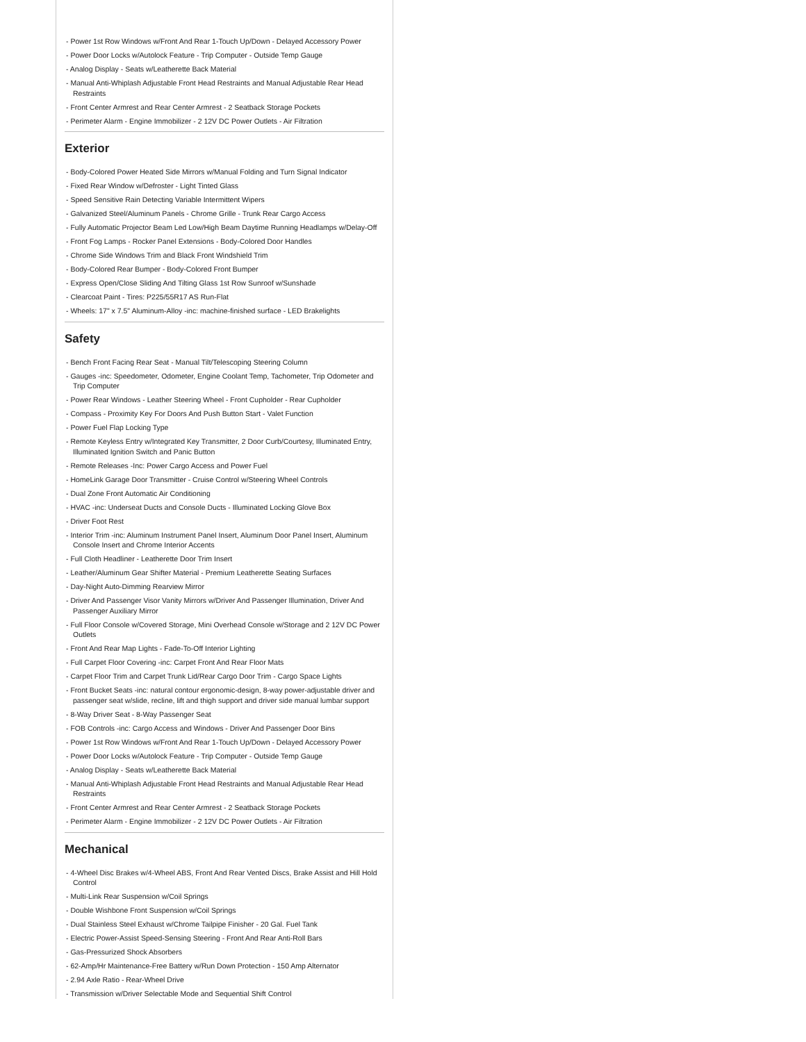- Power 1st Row Windows w/Front And Rear 1-Touch Up/Down - Delayed Accessory Power
- Power Door Locks w/Autolock Feature - Trip Computer - Outside Temp Gauge
- Analog Display - Seats w/Leatherette Back Material
- Manual Anti-Whiplash Adjustable Front Head Restraints and Manual Adjustable Rear Head Restraints
- Front Center Armrest and Rear Center Armrest - 2 Seatback Storage Pockets
- Perimeter Alarm - Engine Immobilizer - 2 12V DC Power Outlets - Air Filtration
Exterior
- Body-Colored Power Heated Side Mirrors w/Manual Folding and Turn Signal Indicator
- Fixed Rear Window w/Defroster - Light Tinted Glass
- Speed Sensitive Rain Detecting Variable Intermittent Wipers
- Galvanized Steel/Aluminum Panels - Chrome Grille - Trunk Rear Cargo Access
- Fully Automatic Projector Beam Led Low/High Beam Daytime Running Headlamps w/Delay-Off
- Front Fog Lamps - Rocker Panel Extensions - Body-Colored Door Handles
- Chrome Side Windows Trim and Black Front Windshield Trim
- Body-Colored Rear Bumper - Body-Colored Front Bumper
- Express Open/Close Sliding And Tilting Glass 1st Row Sunroof w/Sunshade
- Clearcoat Paint - Tires: P225/55R17 AS Run-Flat
- Wheels: 17" x 7.5" Aluminum-Alloy -inc: machine-finished surface - LED Brakelights
Safety
- Bench Front Facing Rear Seat - Manual Tilt/Telescoping Steering Column
- Gauges -inc: Speedometer, Odometer, Engine Coolant Temp, Tachometer, Trip Odometer and Trip Computer
- Power Rear Windows - Leather Steering Wheel - Front Cupholder - Rear Cupholder
- Compass - Proximity Key For Doors And Push Button Start - Valet Function
- Power Fuel Flap Locking Type
- Remote Keyless Entry w/Integrated Key Transmitter, 2 Door Curb/Courtesy, Illuminated Entry, Illuminated Ignition Switch and Panic Button
- Remote Releases -Inc: Power Cargo Access and Power Fuel
- HomeLink Garage Door Transmitter - Cruise Control w/Steering Wheel Controls
- Dual Zone Front Automatic Air Conditioning
- HVAC -inc: Underseat Ducts and Console Ducts - Illuminated Locking Glove Box
- Driver Foot Rest
- Interior Trim -inc: Aluminum Instrument Panel Insert, Aluminum Door Panel Insert, Aluminum Console Insert and Chrome Interior Accents
- Full Cloth Headliner - Leatherette Door Trim Insert
- Leather/Aluminum Gear Shifter Material - Premium Leatherette Seating Surfaces
- Day-Night Auto-Dimming Rearview Mirror
- Driver And Passenger Visor Vanity Mirrors w/Driver And Passenger Illumination, Driver And Passenger Auxiliary Mirror
- Full Floor Console w/Covered Storage, Mini Overhead Console w/Storage and 2 12V DC Power Outlets
- Front And Rear Map Lights - Fade-To-Off Interior Lighting
- Full Carpet Floor Covering -inc: Carpet Front And Rear Floor Mats
- Carpet Floor Trim and Carpet Trunk Lid/Rear Cargo Door Trim - Cargo Space Lights
- Front Bucket Seats -inc: natural contour ergonomic-design, 8-way power-adjustable driver and passenger seat w/slide, recline, lift and thigh support and driver side manual lumbar support
- 8-Way Driver Seat - 8-Way Passenger Seat
- FOB Controls -inc: Cargo Access and Windows - Driver And Passenger Door Bins
- Power 1st Row Windows w/Front And Rear 1-Touch Up/Down - Delayed Accessory Power
- Power Door Locks w/Autolock Feature - Trip Computer - Outside Temp Gauge
- Analog Display - Seats w/Leatherette Back Material
- Manual Anti-Whiplash Adjustable Front Head Restraints and Manual Adjustable Rear Head Restraints
- Front Center Armrest and Rear Center Armrest - 2 Seatback Storage Pockets
- Perimeter Alarm - Engine Immobilizer - 2 12V DC Power Outlets - Air Filtration
Mechanical
- 4-Wheel Disc Brakes w/4-Wheel ABS, Front And Rear Vented Discs, Brake Assist and Hill Hold Control
- Multi-Link Rear Suspension w/Coil Springs
- Double Wishbone Front Suspension w/Coil Springs
- Dual Stainless Steel Exhaust w/Chrome Tailpipe Finisher - 20 Gal. Fuel Tank
- Electric Power-Assist Speed-Sensing Steering - Front And Rear Anti-Roll Bars
- Gas-Pressurized Shock Absorbers
- 62-Amp/Hr Maintenance-Free Battery w/Run Down Protection - 150 Amp Alternator
- 2.94 Axle Ratio - Rear-Wheel Drive
- Transmission w/Driver Selectable Mode and Sequential Shift Control